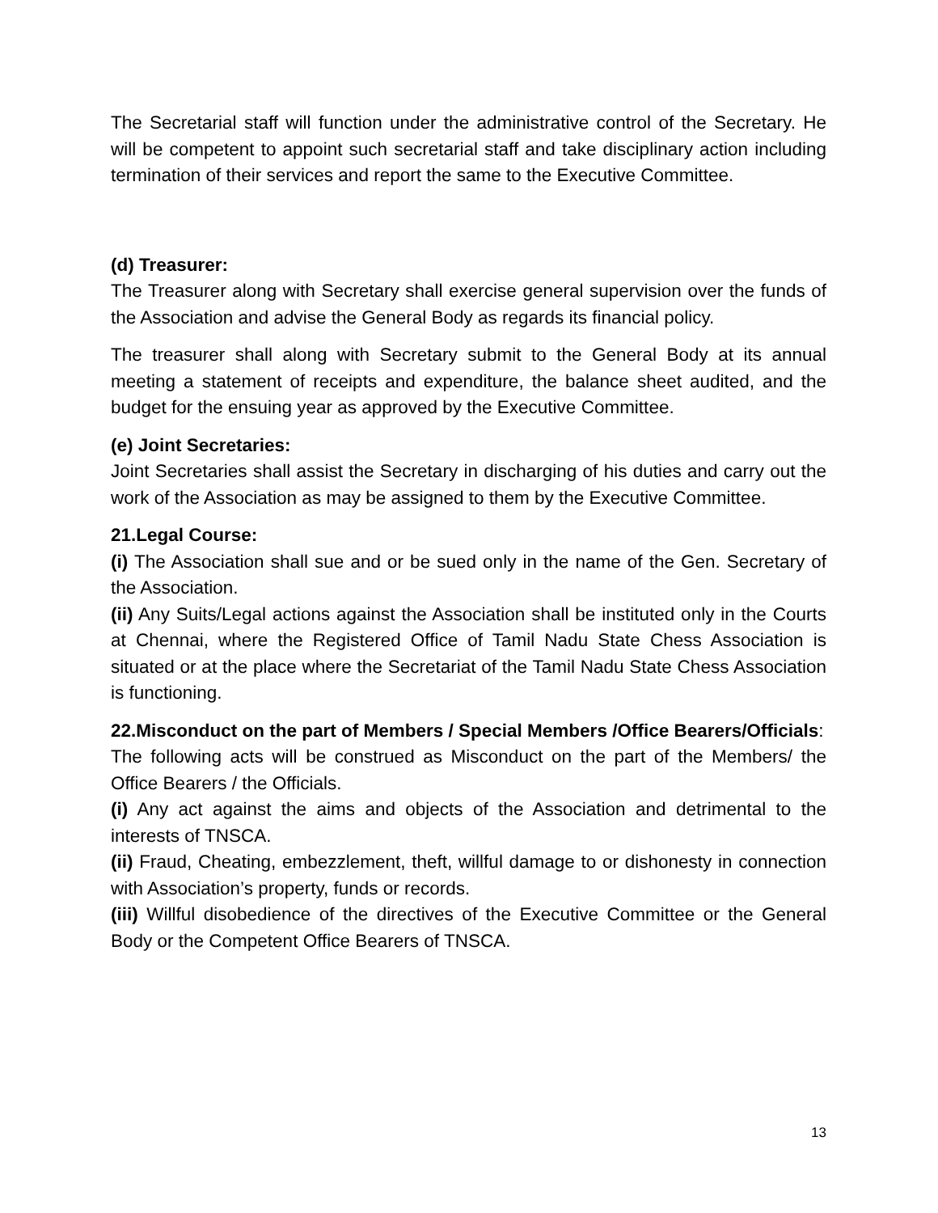The Secretarial staff will function under the administrative control of the Secretary. He will be competent to appoint such secretarial staff and take disciplinary action including termination of their services and report the same to the Executive Committee.
(d) Treasurer:
The Treasurer along with Secretary shall exercise general supervision over the funds of the Association and advise the General Body as regards its financial policy.
The treasurer shall along with Secretary submit to the General Body at its annual meeting a statement of receipts and expenditure, the balance sheet audited, and the budget for the ensuing year as approved by the Executive Committee.
(e) Joint Secretaries:
Joint Secretaries shall assist the Secretary in discharging of his duties and carry out the work of the Association as may be assigned to them by the Executive Committee.
21.Legal Course:
(i) The Association shall sue and or be sued only in the name of the Gen. Secretary of the Association.
(ii) Any Suits/Legal actions against the Association shall be instituted only in the Courts at Chennai, where the Registered Office of Tamil Nadu State Chess Association is situated or at the place where the Secretariat of the Tamil Nadu State Chess Association is functioning.
22.Misconduct on the part of Members / Special Members /Office Bearers/Officials:
The following acts will be construed as Misconduct on the part of the Members/ the Office Bearers / the Officials.
(i) Any act against the aims and objects of the Association and detrimental to the interests of TNSCA.
(ii) Fraud, Cheating, embezzlement, theft, willful damage to or dishonesty in connection with Association’s property, funds or records.
(iii) Willful disobedience of the directives of the Executive Committee or the General Body or the Competent Office Bearers of TNSCA.
13